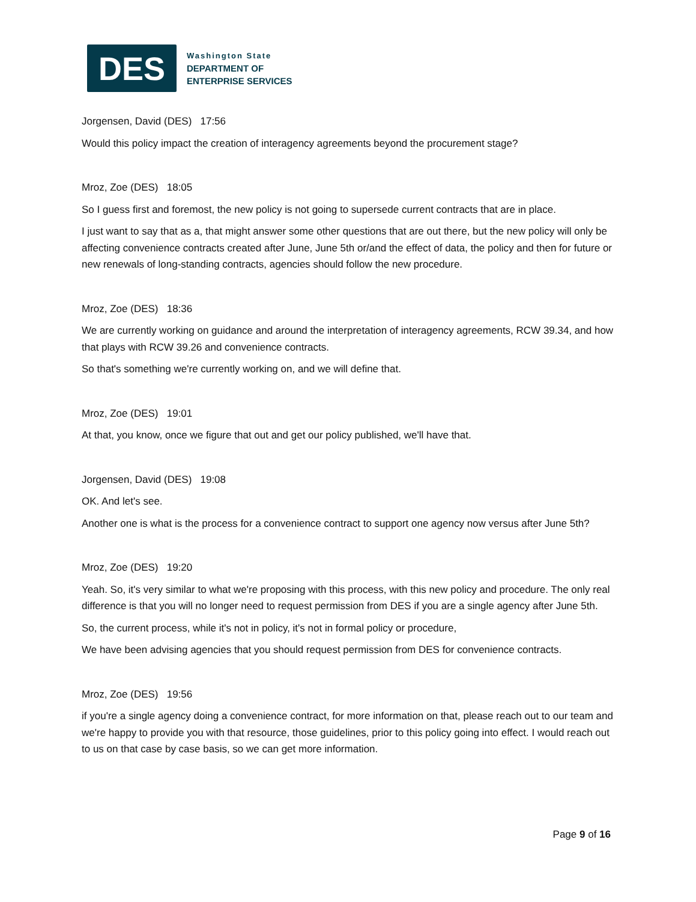DES
Washington State
DEPARTMENT OF
ENTERPRISE SERVICES
Jorgensen, David (DES) 17:56
Would this policy impact the creation of interagency agreements beyond the procurement stage?
Mroz, Zoe (DES) 18:05
So I guess first and foremost, the new policy is not going to supersede current contracts that are in place.
I just want to say that as a, that might answer some other questions that are out there, but the new policy will only be affecting convenience contracts created after June, June 5th or/and the effect of data, the policy and then for future or new renewals of long-standing contracts, agencies should follow the new procedure.
Mroz, Zoe (DES) 18:36
We are currently working on guidance and around the interpretation of interagency agreements, RCW 39.34, and how that plays with RCW 39.26 and convenience contracts.
So that's something we're currently working on, and we will define that.
Mroz, Zoe (DES) 19:01
At that, you know, once we figure that out and get our policy published, we'll have that.
Jorgensen, David (DES) 19:08
OK. And let's see.
Another one is what is the process for a convenience contract to support one agency now versus after June 5th?
Mroz, Zoe (DES) 19:20
Yeah. So, it's very similar to what we're proposing with this process, with this new policy and procedure. The only real difference is that you will no longer need to request permission from DES if you are a single agency after June 5th.
So, the current process, while it's not in policy, it's not in formal policy or procedure,
We have been advising agencies that you should request permission from DES for convenience contracts.
Mroz, Zoe (DES) 19:56
if you're a single agency doing a convenience contract, for more information on that, please reach out to our team and we're happy to provide you with that resource, those guidelines, prior to this policy going into effect. I would reach out to us on that case by case basis, so we can get more information.
Page 9 of 16